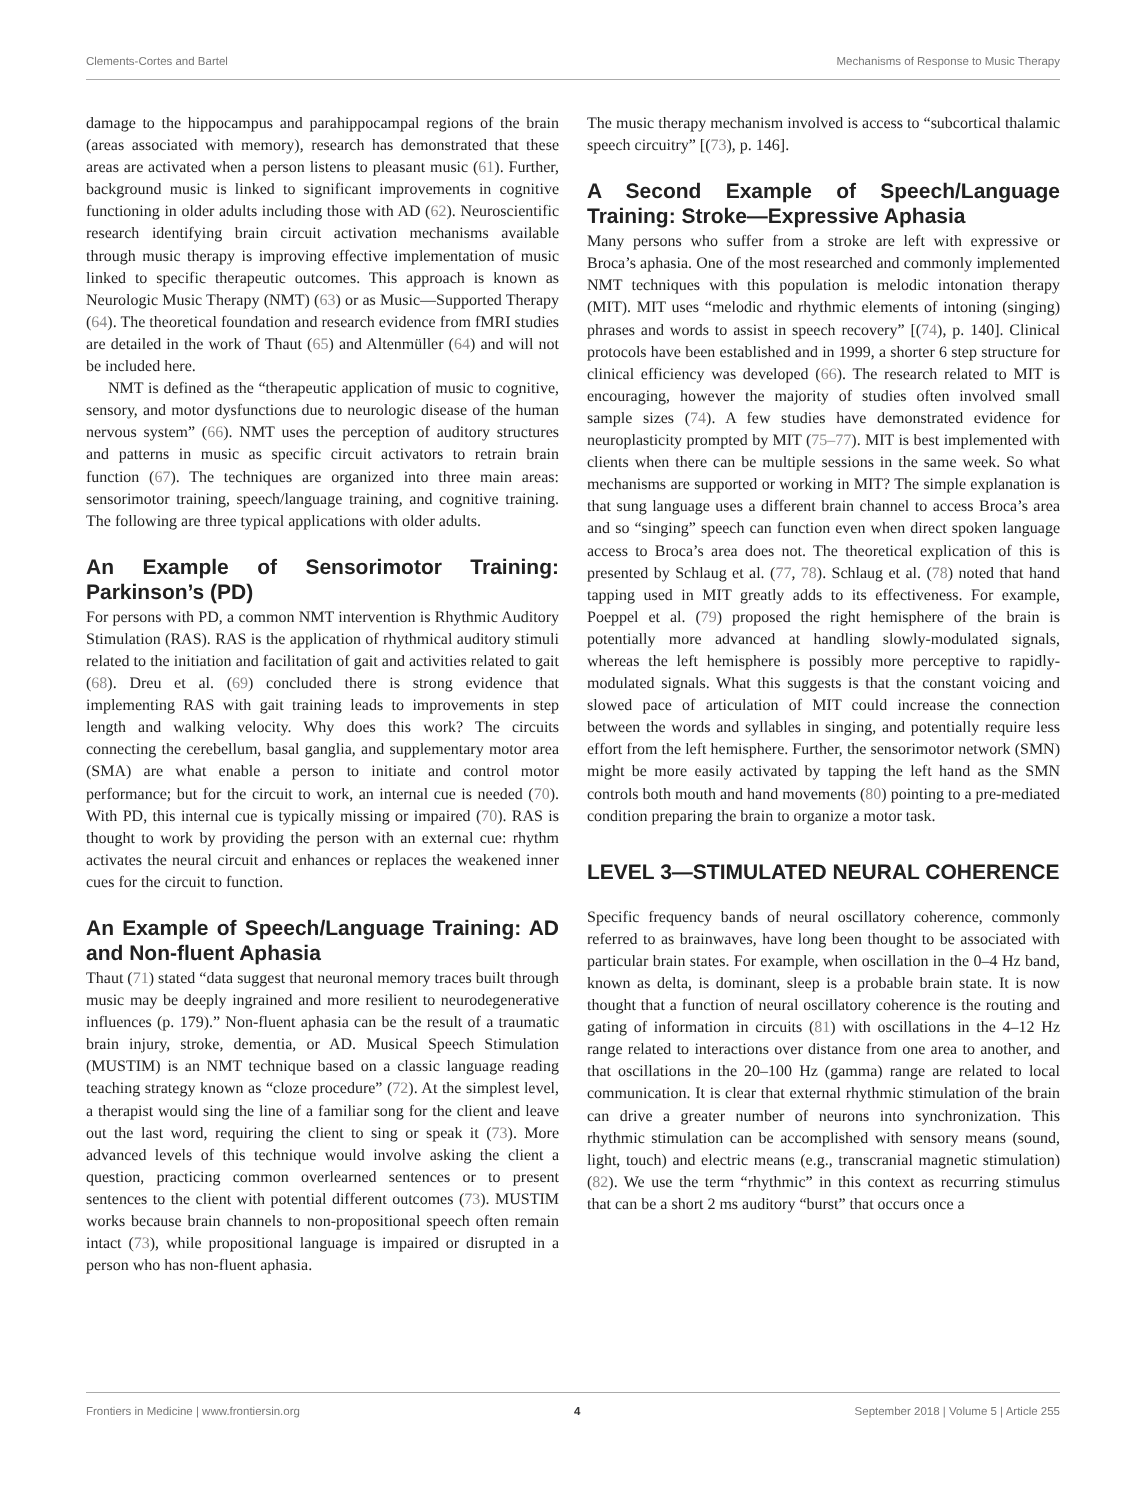Clements-Cortes and Bartel Mechanisms of Response to Music Therapy
damage to the hippocampus and parahippocampal regions of the brain (areas associated with memory), research has demonstrated that these areas are activated when a person listens to pleasant music (61). Further, background music is linked to significant improvements in cognitive functioning in older adults including those with AD (62). Neuroscientific research identifying brain circuit activation mechanisms available through music therapy is improving effective implementation of music linked to specific therapeutic outcomes. This approach is known as Neurologic Music Therapy (NMT) (63) or as Music—Supported Therapy (64). The theoretical foundation and research evidence from fMRI studies are detailed in the work of Thaut (65) and Altenmüller (64) and will not be included here.
NMT is defined as the “therapeutic application of music to cognitive, sensory, and motor dysfunctions due to neurologic disease of the human nervous system” (66). NMT uses the perception of auditory structures and patterns in music as specific circuit activators to retrain brain function (67). The techniques are organized into three main areas: sensorimotor training, speech/language training, and cognitive training. The following are three typical applications with older adults.
An Example of Sensorimotor Training: Parkinson’s (PD)
For persons with PD, a common NMT intervention is Rhythmic Auditory Stimulation (RAS). RAS is the application of rhythmical auditory stimuli related to the initiation and facilitation of gait and activities related to gait (68). Dreu et al. (69) concluded there is strong evidence that implementing RAS with gait training leads to improvements in step length and walking velocity. Why does this work? The circuits connecting the cerebellum, basal ganglia, and supplementary motor area (SMA) are what enable a person to initiate and control motor performance; but for the circuit to work, an internal cue is needed (70). With PD, this internal cue is typically missing or impaired (70). RAS is thought to work by providing the person with an external cue: rhythm activates the neural circuit and enhances or replaces the weakened inner cues for the circuit to function.
An Example of Speech/Language Training: AD and Non-fluent Aphasia
Thaut (71) stated “data suggest that neuronal memory traces built through music may be deeply ingrained and more resilient to neurodegenerative influences (p. 179).” Non-fluent aphasia can be the result of a traumatic brain injury, stroke, dementia, or AD. Musical Speech Stimulation (MUSTIM) is an NMT technique based on a classic language reading teaching strategy known as “cloze procedure” (72). At the simplest level, a therapist would sing the line of a familiar song for the client and leave out the last word, requiring the client to sing or speak it (73). More advanced levels of this technique would involve asking the client a question, practicing common overlearned sentences or to present sentences to the client with potential different outcomes (73). MUSTIM works because brain channels to non-propositional speech often remain intact (73), while propositional language is impaired or disrupted in a person who has non-fluent aphasia.
The music therapy mechanism involved is access to “subcortical thalamic speech circuitry” [(73), p. 146].
A Second Example of Speech/Language Training: Stroke—Expressive Aphasia
Many persons who suffer from a stroke are left with expressive or Broca’s aphasia. One of the most researched and commonly implemented NMT techniques with this population is melodic intonation therapy (MIT). MIT uses “melodic and rhythmic elements of intoning (singing) phrases and words to assist in speech recovery” [(74), p. 140]. Clinical protocols have been established and in 1999, a shorter 6 step structure for clinical efficiency was developed (66). The research related to MIT is encouraging, however the majority of studies often involved small sample sizes (74). A few studies have demonstrated evidence for neuroplasticity prompted by MIT (75–77). MIT is best implemented with clients when there can be multiple sessions in the same week. So what mechanisms are supported or working in MIT? The simple explanation is that sung language uses a different brain channel to access Broca’s area and so “singing” speech can function even when direct spoken language access to Broca’s area does not. The theoretical explication of this is presented by Schlaug et al. (77, 78). Schlaug et al. (78) noted that hand tapping used in MIT greatly adds to its effectiveness. For example, Poeppel et al. (79) proposed the right hemisphere of the brain is potentially more advanced at handling slowly-modulated signals, whereas the left hemisphere is possibly more perceptive to rapidly-modulated signals. What this suggests is that the constant voicing and slowed pace of articulation of MIT could increase the connection between the words and syllables in singing, and potentially require less effort from the left hemisphere. Further, the sensorimotor network (SMN) might be more easily activated by tapping the left hand as the SMN controls both mouth and hand movements (80) pointing to a pre-mediated condition preparing the brain to organize a motor task.
LEVEL 3—STIMULATED NEURAL COHERENCE
Specific frequency bands of neural oscillatory coherence, commonly referred to as brainwaves, have long been thought to be associated with particular brain states. For example, when oscillation in the 0–4 Hz band, known as delta, is dominant, sleep is a probable brain state. It is now thought that a function of neural oscillatory coherence is the routing and gating of information in circuits (81) with oscillations in the 4–12 Hz range related to interactions over distance from one area to another, and that oscillations in the 20–100 Hz (gamma) range are related to local communication. It is clear that external rhythmic stimulation of the brain can drive a greater number of neurons into synchronization. This rhythmic stimulation can be accomplished with sensory means (sound, light, touch) and electric means (e.g., transcranial magnetic stimulation) (82). We use the term “rhythmic” in this context as recurring stimulus that can be a short 2 ms auditory “burst” that occurs once a
Frontiers in Medicine | www.frontiersin.org 4 September 2018 | Volume 5 | Article 255